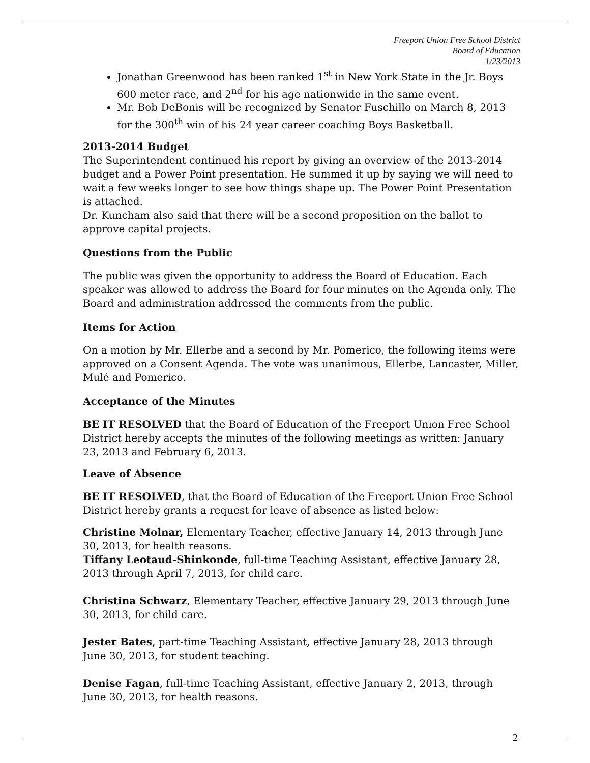Freeport Union Free School District
Board of Education
1/23/2013
Jonathan Greenwood has been ranked 1<sup>st</sup> in New York State in the Jr. Boys 600 meter race, and 2<sup>nd</sup> for his age nationwide in the same event.
Mr. Bob DeBonis will be recognized by Senator Fuschillo on March 8, 2013 for the 300<sup>th</sup> win of his 24 year career coaching Boys Basketball.
2013-2014 Budget
The Superintendent continued his report by giving an overview of the 2013-2014 budget and a Power Point presentation. He summed it up by saying we will need to wait a few weeks longer to see how things shape up. The Power Point Presentation is attached.
Dr. Kuncham also said that there will be a second proposition on the ballot to approve capital projects.
Questions from the Public
The public was given the opportunity to address the Board of Education. Each speaker was allowed to address the Board for four minutes on the Agenda only. The Board and administration addressed the comments from the public.
Items for Action
On a motion by Mr. Ellerbe and a second by Mr. Pomerico, the following items were approved on a Consent Agenda. The vote was unanimous, Ellerbe, Lancaster, Miller, Mulé and Pomerico.
Acceptance of the Minutes
BE IT RESOLVED that the Board of Education of the Freeport Union Free School District hereby accepts the minutes of the following meetings as written: January 23, 2013 and February 6, 2013.
Leave of Absence
BE IT RESOLVED, that the Board of Education of the Freeport Union Free School District hereby grants a request for leave of absence as listed below:
Christine Molnar, Elementary Teacher, effective January 14, 2013 through June 30, 2013, for health reasons.
Tiffany Leotaud-Shinkonde, full-time Teaching Assistant, effective January 28, 2013 through April 7, 2013, for child care.
Christina Schwarz, Elementary Teacher, effective January 29, 2013 through June 30, 2013, for child care.
Jester Bates, part-time Teaching Assistant, effective January 28, 2013 through June 30, 2013, for student teaching.
Denise Fagan, full-time Teaching Assistant, effective January 2, 2013, through June 30, 2013, for health reasons.
2